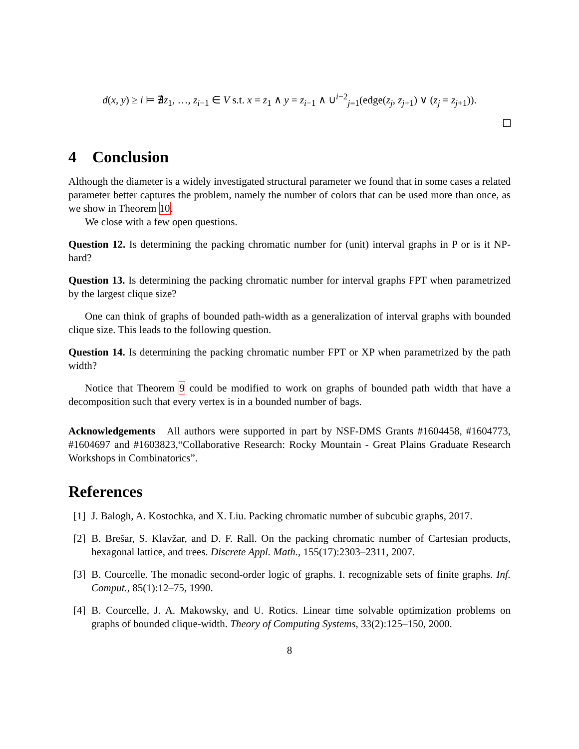d(x, y) ≥ i ⊨ ∄z<sub>1</sub>, …, z<sub>i−1</sub> ∈ V s.t. x = z<sub>1</sub> ∧ y = z<sub>i−1</sub> ∧ ∪<sup>i−2</sup><sub>j=1</sub>(edge(z<sub>j</sub>, z<sub>j+1</sub>) ∨ (z<sub>j</sub> = z<sub>j+1</sub>)).
4 Conclusion
Although the diameter is a widely investigated structural parameter we found that in some cases a related parameter better captures the problem, namely the number of colors that can be used more than once, as we show in Theorem 10.
We close with a few open questions.
Question 12. Is determining the packing chromatic number for (unit) interval graphs in P or is it NP-hard?
Question 13. Is determining the packing chromatic number for interval graphs FPT when parametrized by the largest clique size?
One can think of graphs of bounded path-width as a generalization of interval graphs with bounded clique size. This leads to the following question.
Question 14. Is determining the packing chromatic number FPT or XP when parametrized by the path width?
Notice that Theorem 9 could be modified to work on graphs of bounded path width that have a decomposition such that every vertex is in a bounded number of bags.
Acknowledgements All authors were supported in part by NSF-DMS Grants #1604458, #1604773, #1604697 and #1603823,“Collaborative Research: Rocky Mountain - Great Plains Graduate Research Workshops in Combinatorics”.
References
[1]
J. Balogh, A. Kostochka, and X. Liu. Packing chromatic number of subcubic graphs, 2017.
[2]
B. Brešar, S. Klavžar, and D. F. Rall. On the packing chromatic number of Cartesian products, hexagonal lattice, and trees. Discrete Appl. Math., 155(17):2303–2311, 2007.
[3]
B. Courcelle. The monadic second-order logic of graphs. I. recognizable sets of finite graphs. Inf. Comput., 85(1):12–75, 1990.
[4]
B. Courcelle, J. A. Makowsky, and U. Rotics. Linear time solvable optimization problems on graphs of bounded clique-width. Theory of Computing Systems, 33(2):125–150, 2000.
8